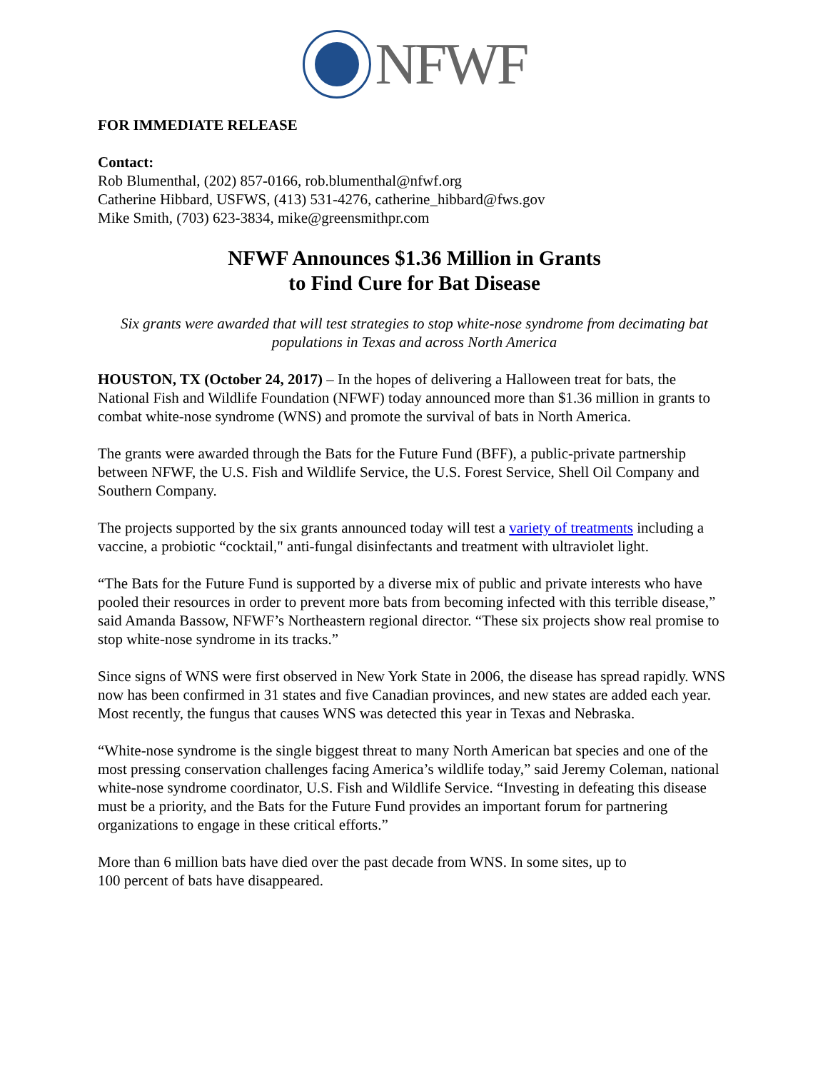NFWF
FOR IMMEDIATE RELEASE
Contact:
Rob Blumenthal, (202) 857-0166, rob.blumenthal@nfwf.org
Catherine Hibbard, USFWS, (413) 531-4276, catherine_hibbard@fws.gov
Mike Smith, (703) 623-3834, mike@greensmithpr.com
NFWF Announces $1.36 Million in Grants
to Find Cure for Bat Disease
Six grants were awarded that will test strategies to stop white-nose syndrome from decimating bat populations in Texas and across North America
HOUSTON, TX (October 24, 2017) – In the hopes of delivering a Halloween treat for bats, the National Fish and Wildlife Foundation (NFWF) today announced more than $1.36 million in grants to combat white-nose syndrome (WNS) and promote the survival of bats in North America.
The grants were awarded through the Bats for the Future Fund (BFF), a public-private partnership between NFWF, the U.S. Fish and Wildlife Service, the U.S. Forest Service, Shell Oil Company and Southern Company.
The projects supported by the six grants announced today will test a variety of treatments including a vaccine, a probiotic “cocktail," anti-fungal disinfectants and treatment with ultraviolet light.
“The Bats for the Future Fund is supported by a diverse mix of public and private interests who have pooled their resources in order to prevent more bats from becoming infected with this terrible disease,” said Amanda Bassow, NFWF’s Northeastern regional director. “These six projects show real promise to stop white-nose syndrome in its tracks.”
Since signs of WNS were first observed in New York State in 2006, the disease has spread rapidly. WNS now has been confirmed in 31 states and five Canadian provinces, and new states are added each year. Most recently, the fungus that causes WNS was detected this year in Texas and Nebraska.
“White-nose syndrome is the single biggest threat to many North American bat species and one of the most pressing conservation challenges facing America’s wildlife today,” said Jeremy Coleman, national white-nose syndrome coordinator, U.S. Fish and Wildlife Service. “Investing in defeating this disease must be a priority, and the Bats for the Future Fund provides an important forum for partnering organizations to engage in these critical efforts.”
More than 6 million bats have died over the past decade from WNS. In some sites, up to
100 percent of bats have disappeared.